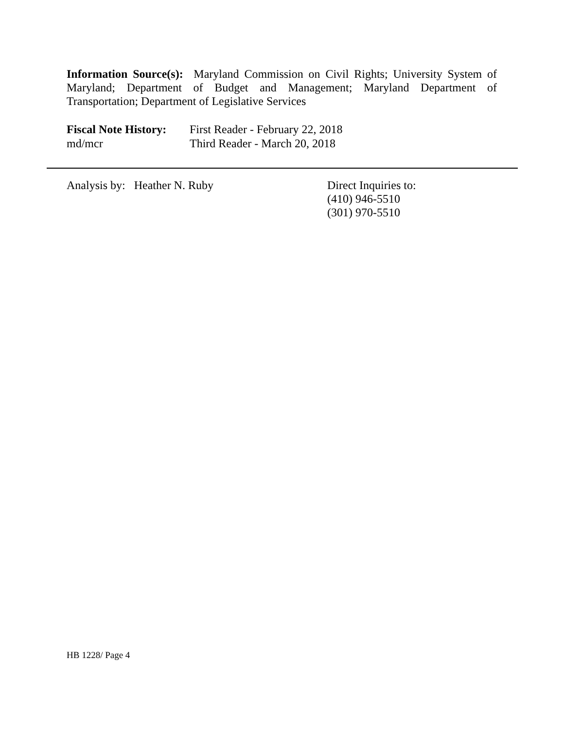Information Source(s): Maryland Commission on Civil Rights; University System of Maryland; Department of Budget and Management; Maryland Department of Transportation; Department of Legislative Services
Fiscal Note History: First Reader - February 22, 2018
md/mcr Third Reader - March 20, 2018
Analysis by: Heather N. Ruby Direct Inquiries to:
(410) 946-5510
(301) 970-5510
HB 1228/ Page 4